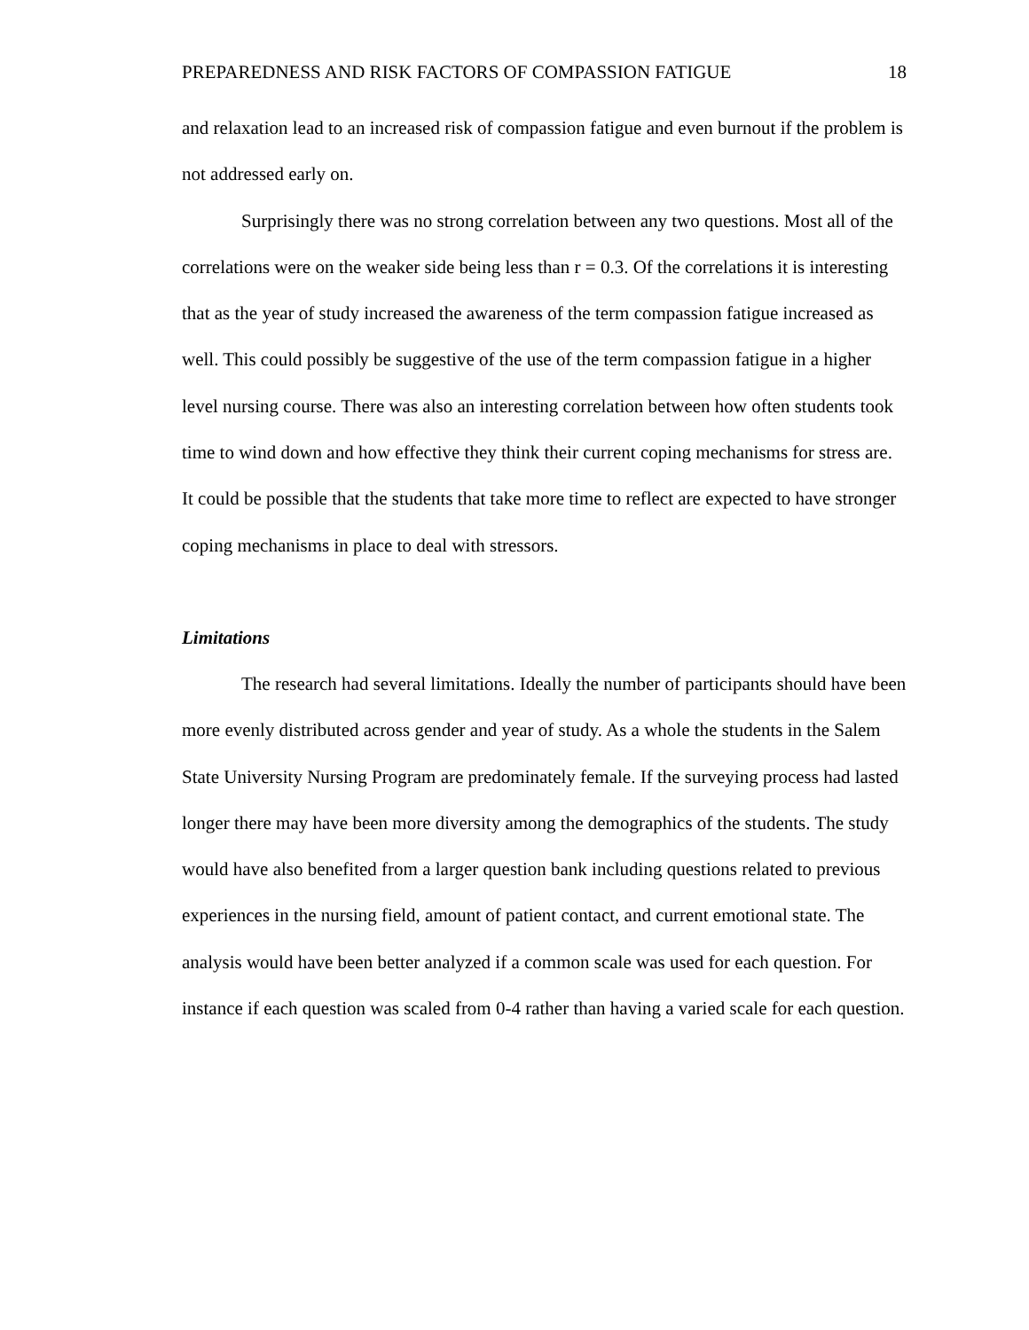PREPAREDNESS AND RISK FACTORS OF COMPASSION FATIGUE 18
and relaxation lead to an increased risk of compassion fatigue and even burnout if the problem is not addressed early on.
Surprisingly there was no strong correlation between any two questions. Most all of the correlations were on the weaker side being less than r = 0.3. Of the correlations it is interesting that as the year of study increased the awareness of the term compassion fatigue increased as well. This could possibly be suggestive of the use of the term compassion fatigue in a higher level nursing course. There was also an interesting correlation between how often students took time to wind down and how effective they think their current coping mechanisms for stress are. It could be possible that the students that take more time to reflect are expected to have stronger coping mechanisms in place to deal with stressors.
Limitations
The research had several limitations. Ideally the number of participants should have been more evenly distributed across gender and year of study. As a whole the students in the Salem State University Nursing Program are predominately female. If the surveying process had lasted longer there may have been more diversity among the demographics of the students. The study would have also benefited from a larger question bank including questions related to previous experiences in the nursing field, amount of patient contact, and current emotional state. The analysis would have been better analyzed if a common scale was used for each question. For instance if each question was scaled from 0-4 rather than having a varied scale for each question.